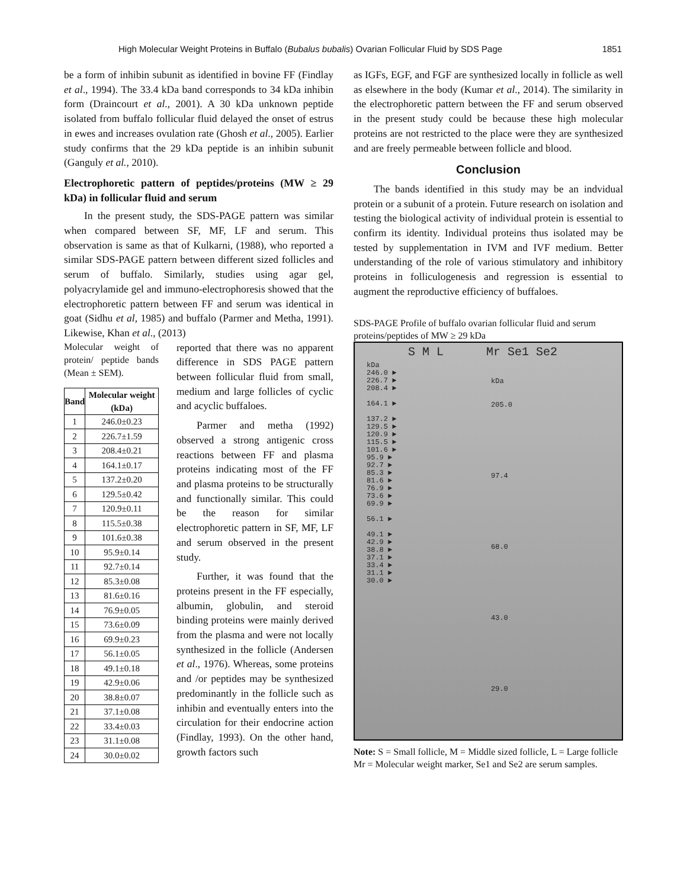High Molecular Weight Proteins in Buffalo (Bubalus bubalis) Ovarian Follicular Fluid by SDS Page 1851
be a form of inhibin subunit as identified in bovine FF (Findlay et al., 1994). The 33.4 kDa band corresponds to 34 kDa inhibin form (Draincourt et al., 2001). A 30 kDa unknown peptide isolated from buffalo follicular fluid delayed the onset of estrus in ewes and increases ovulation rate (Ghosh et al., 2005). Earlier study confirms that the 29 kDa peptide is an inhibin subunit (Ganguly et al., 2010).
Electrophoretic pattern of peptides/proteins (MW ≥ 29 kDa) in follicular fluid and serum
In the present study, the SDS-PAGE pattern was similar when compared between SF, MF, LF and serum. This observation is same as that of Kulkarni, (1988), who reported a similar SDS-PAGE pattern between different sized follicles and serum of buffalo. Similarly, studies using agar gel, polyacrylamide gel and immuno-electrophoresis showed that the electrophoretic pattern between FF and serum was identical in goat (Sidhu et al, 1985) and buffalo (Parmer and Metha, 1991). Likewise, Khan et al., (2013)
Molecular weight of protein/ peptide bands (Mean ± SEM).
| Band | Molecular weight (kDa) |
| --- | --- |
| 1 | 246.0±0.23 |
| 2 | 226.7±1.59 |
| 3 | 208.4±0.21 |
| 4 | 164.1±0.17 |
| 5 | 137.2±0.20 |
| 6 | 129.5±0.42 |
| 7 | 120.9±0.11 |
| 8 | 115.5±0.38 |
| 9 | 101.6±0.38 |
| 10 | 95.9±0.14 |
| 11 | 92.7±0.14 |
| 12 | 85.3±0.08 |
| 13 | 81.6±0.16 |
| 14 | 76.9±0.05 |
| 15 | 73.6±0.09 |
| 16 | 69.9±0.23 |
| 17 | 56.1±0.05 |
| 18 | 49.1±0.18 |
| 19 | 42.9±0.06 |
| 20 | 38.8±0.07 |
| 21 | 37.1±0.08 |
| 22 | 33.4±0.03 |
| 23 | 31.1±0.08 |
| 24 | 30.0±0.02 |
reported that there was no apparent difference in SDS PAGE pattern between follicular fluid from small, medium and large follicles of cyclic and acyclic buffaloes.
Parmer and metha (1992) observed a strong antigenic cross reactions between FF and plasma proteins indicating most of the FF and plasma proteins to be structurally and functionally similar. This could be the reason for similar electrophoretic pattern in SF, MF, LF and serum observed in the present study.
Further, it was found that the proteins present in the FF especially, albumin, globulin, and steroid binding proteins were mainly derived from the plasma and were not locally synthesized in the follicle (Andersen et al., 1976). Whereas, some proteins and /or peptides may be synthesized predominantly in the follicle such as inhibin and eventually enters into the circulation for their endocrine action (Findlay, 1993). On the other hand, growth factors such
as IGFs, EGF, and FGF are synthesized locally in follicle as well as elsewhere in the body (Kumar et al., 2014). The similarity in the electrophoretic pattern between the FF and serum observed in the present study could be because these high molecular proteins are not restricted to the place were they are synthesized and are freely permeable between follicle and blood.
Conclusion
The bands identified in this study may be an indvidual protein or a subunit of a protein. Future research on isolation and testing the biological activity of individual protein is essential to confirm its identity. Individual proteins thus isolated may be tested by supplementation in IVM and IVF medium. Better understanding of the role of various stimulatory and inhibitory proteins in folliculogenesis and regression is essential to augment the reproductive efficiency of buffaloes.
SDS-PAGE Profile of buffalo ovarian follicular fluid and serum proteins/peptides of MW ≥ 29 kDa
S M L Mr Se1 Se2
kDa
246.0 ►
226.7 ►
208.4 ►
164.1 ►
137.2 ►
129.5 ►
120.9 ►
115.5 ►
101.6 ►
95.9 ►
92.7 ►
85.3 ►
81.6 ►
76.9 ►
73.6 ►
69.9 ►
56.1 ►
49.1 ►
42.9 ►
38.8 ►
37.1 ►
33.4 ►
31.1 ►
30.0 ►
kDa
205.0
97.4
68.0
43.0
29.0
Note: S = Small follicle, M = Middle sized follicle, L = Large follicle Mr = Molecular weight marker, Se1 and Se2 are serum samples.